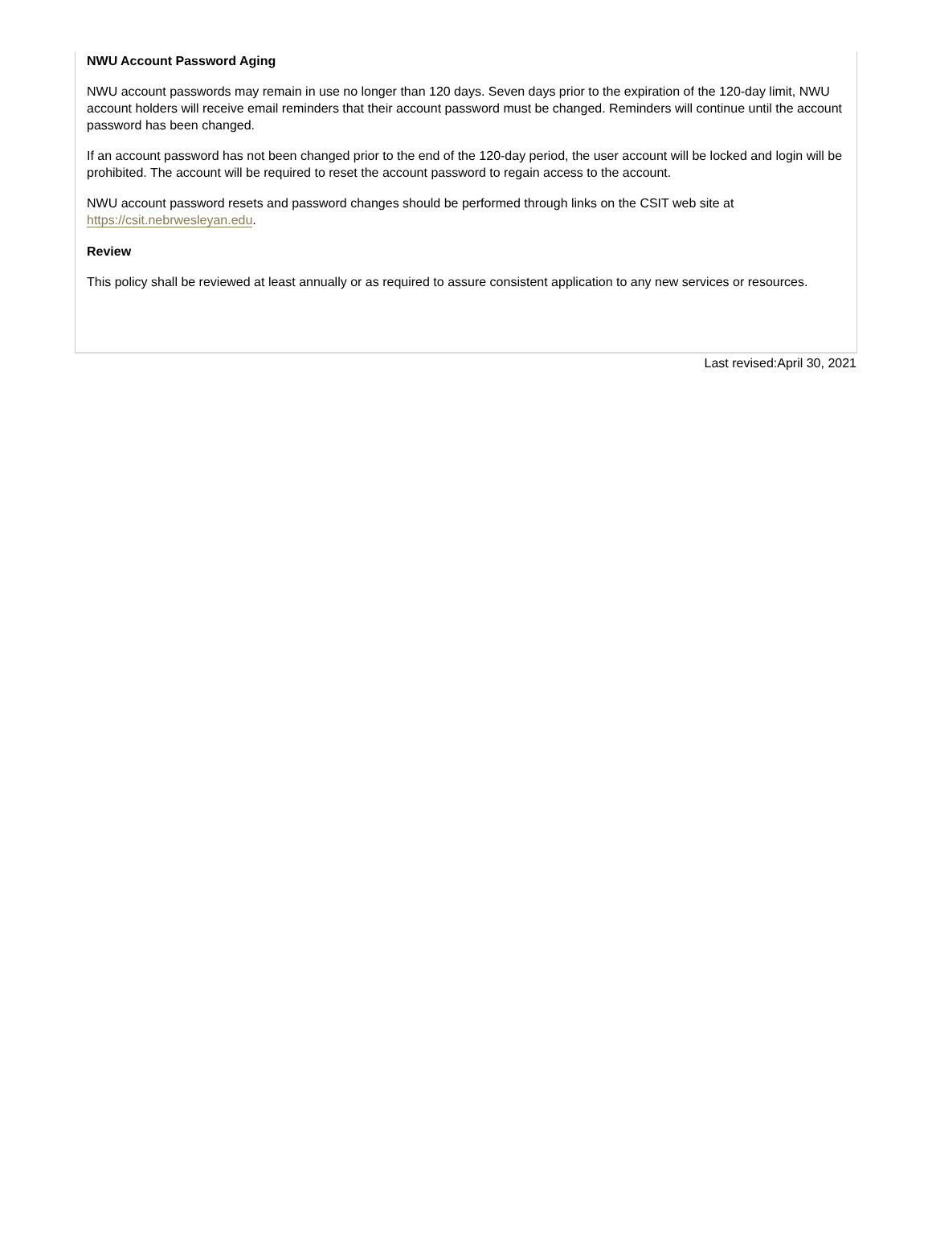NWU Account Password Aging
NWU account passwords may remain in use no longer than 120 days. Seven days prior to the expiration of the 120-day limit, NWU account holders will receive email reminders that their account password must be changed. Reminders will continue until the account password has been changed.
If an account password has not been changed prior to the end of the 120-day period, the user account will be locked and login will be prohibited. The account will be required to reset the account password to regain access to the account.
NWU account password resets and password changes should be performed through links on the CSIT web site at https://csit.nebrwesleyan.edu.
Review
This policy shall be reviewed at least annually or as required to assure consistent application to any new services or resources.
Last revised:April 30, 2021